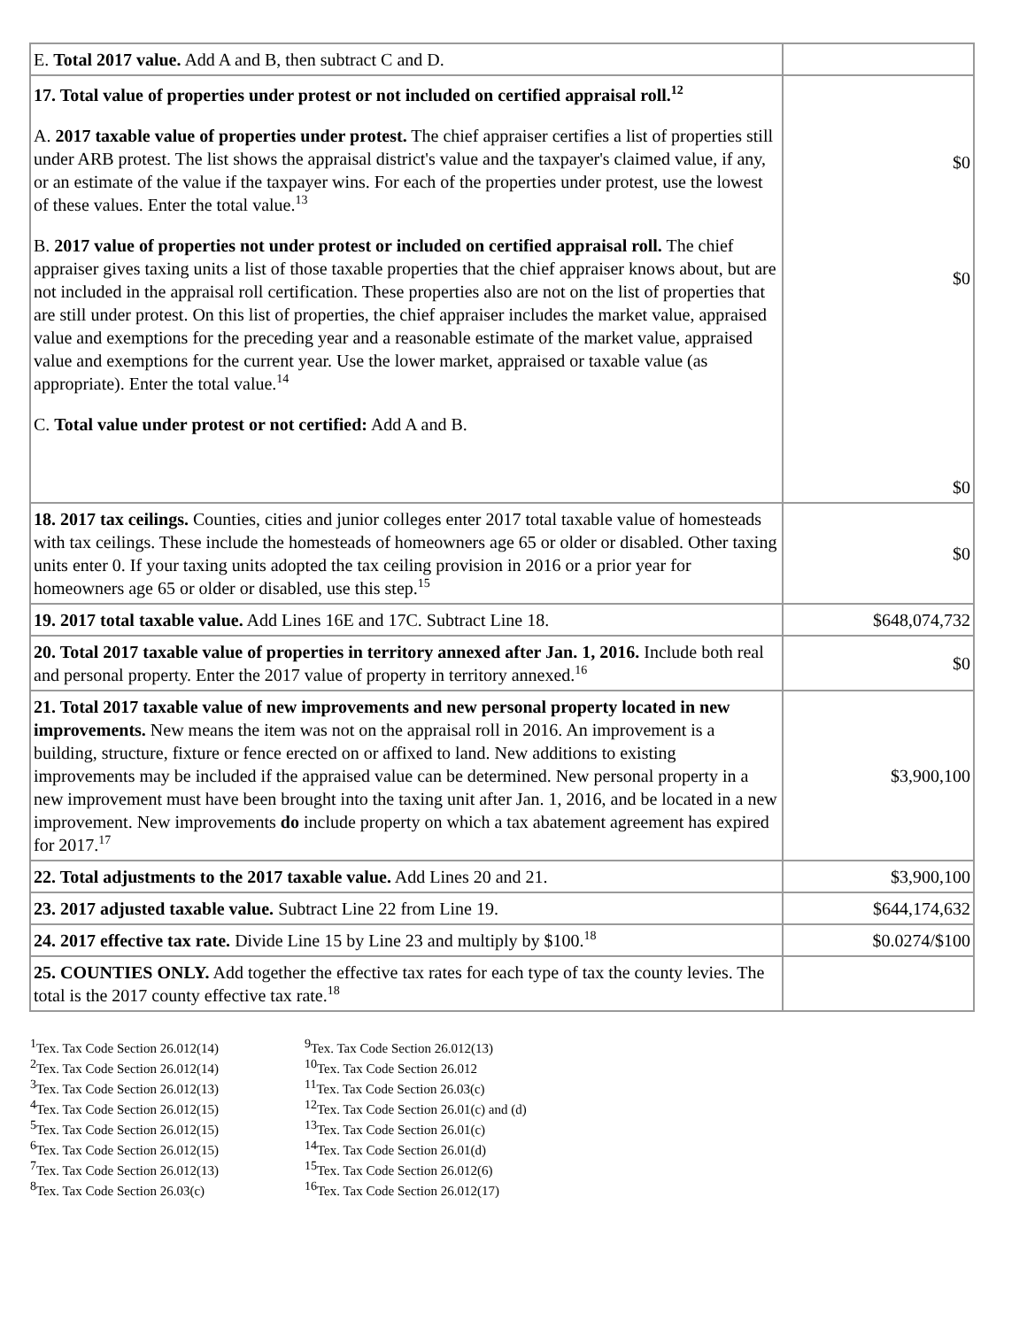| E. Total 2017 value. Add A and B, then subtract C and D. | |
| 17. Total value of properties under protest or not included on certified appraisal roll.<sup>12</sup> A. 2017 taxable value of properties under protest. The chief appraiser certifies a list of properties still under ARB protest. The list shows the appraisal district's value and the taxpayer's claimed value, if any, or an estimate of the value if the taxpayer wins. For each of the properties under protest, use the lowest of these values. Enter the total value.<sup>13</sup> B. 2017 value of properties not under protest or included on certified appraisal roll. The chief appraiser gives taxing units a list of those taxable properties that the chief appraiser knows about, but are not included in the appraisal roll certification. These properties also are not on the list of properties that are still under protest. On this list of properties, the chief appraiser includes the market value, appraised value and exemptions for the preceding year and a reasonable estimate of the market value, appraised value and exemptions for the current year. Use the lower market, appraised or taxable value (as appropriate). Enter the total value.<sup>14</sup> C. Total value under protest or not certified: Add A and B. | $0 $0 $0 |
| 18. 2017 tax ceilings. Counties, cities and junior colleges enter 2017 total taxable value of homesteads with tax ceilings. These include the homesteads of homeowners age 65 or older or disabled. Other taxing units enter 0. If your taxing units adopted the tax ceiling provision in 2016 or a prior year for homeowners age 65 or older or disabled, use this step.<sup>15</sup> | $0 |
| 19. 2017 total taxable value. Add Lines 16E and 17C. Subtract Line 18. | $648,074,732 |
| 20. Total 2017 taxable value of properties in territory annexed after Jan. 1, 2016. Include both real and personal property. Enter the 2017 value of property in territory annexed.<sup>16</sup> | $0 |
| 21. Total 2017 taxable value of new improvements and new personal property located in new improvements. New means the item was not on the appraisal roll in 2016. An improvement is a building, structure, fixture or fence erected on or affixed to land. New additions to existing improvements may be included if the appraised value can be determined. New personal property in a new improvement must have been brought into the taxing unit after Jan. 1, 2016, and be located in a new improvement. New improvements do include property on which a tax abatement agreement has expired for 2017.<sup>17</sup> | $3,900,100 |
| 22. Total adjustments to the 2017 taxable value. Add Lines 20 and 21. | $3,900,100 |
| 23. 2017 adjusted taxable value. Subtract Line 22 from Line 19. | $644,174,632 |
| 24. 2017 effective tax rate. Divide Line 15 by Line 23 and multiply by $100.<sup>18</sup> | $0.0274/$100 |
| 25. COUNTIES ONLY. Add together the effective tax rates for each type of tax the county levies. The total is the 2017 county effective tax rate.<sup>18</sup> | |
<sup>1</sup> Tex. Tax Code Section 26.012(14)
<sup>2</sup> Tex. Tax Code Section 26.012(14)
<sup>3</sup> Tex. Tax Code Section 26.012(13)
<sup>4</sup> Tex. Tax Code Section 26.012(15)
<sup>5</sup> Tex. Tax Code Section 26.012(15)
<sup>6</sup> Tex. Tax Code Section 26.012(15)
<sup>7</sup> Tex. Tax Code Section 26.012(13)
<sup>8</sup> Tex. Tax Code Section 26.03(c)
<sup>9</sup> Tex. Tax Code Section 26.012(13)
<sup>10</sup> Tex. Tax Code Section 26.012
<sup>11</sup> Tex. Tax Code Section 26.03(c)
<sup>12</sup> Tex. Tax Code Section 26.01(c) and (d)
<sup>13</sup> Tex. Tax Code Section 26.01(c)
<sup>14</sup> Tex. Tax Code Section 26.01(d)
<sup>15</sup> Tex. Tax Code Section 26.012(6)
<sup>16</sup> Tex. Tax Code Section 26.012(17)